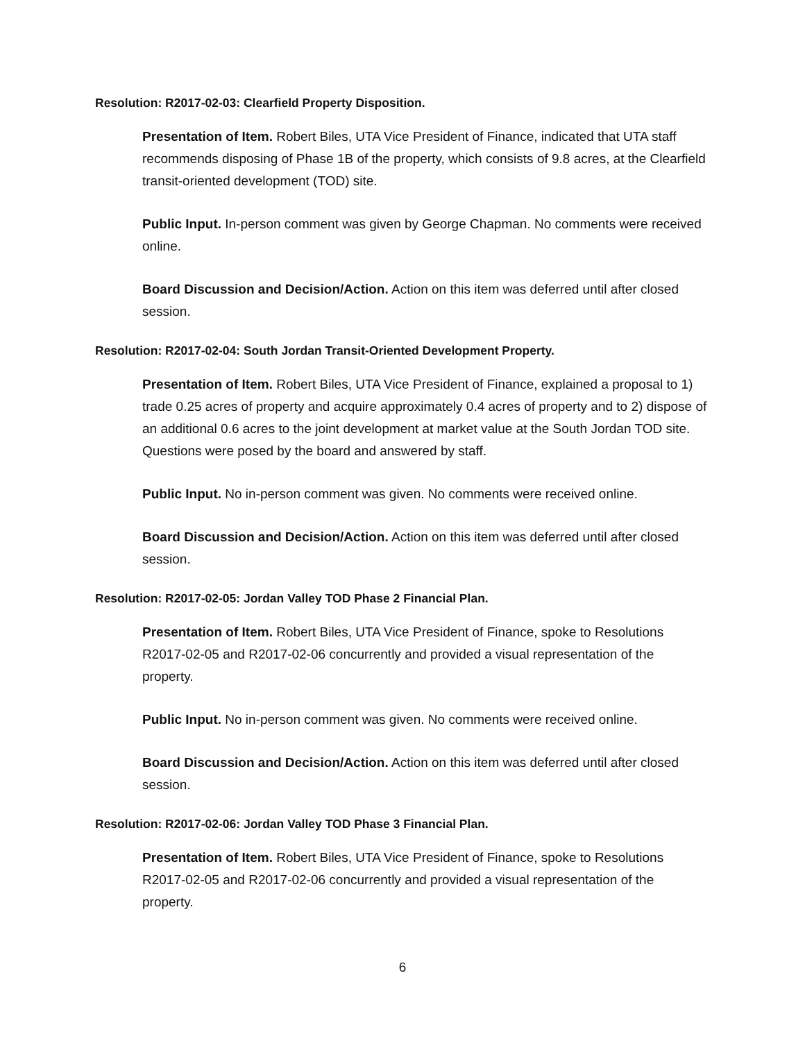Resolution: R2017-02-03: Clearfield Property Disposition.
Presentation of Item. Robert Biles, UTA Vice President of Finance, indicated that UTA staff recommends disposing of Phase 1B of the property, which consists of 9.8 acres, at the Clearfield transit-oriented development (TOD) site.
Public Input. In-person comment was given by George Chapman. No comments were received online.
Board Discussion and Decision/Action. Action on this item was deferred until after closed session.
Resolution: R2017-02-04: South Jordan Transit-Oriented Development Property.
Presentation of Item. Robert Biles, UTA Vice President of Finance, explained a proposal to 1) trade 0.25 acres of property and acquire approximately 0.4 acres of property and to 2) dispose of an additional 0.6 acres to the joint development at market value at the South Jordan TOD site. Questions were posed by the board and answered by staff.
Public Input. No in-person comment was given. No comments were received online.
Board Discussion and Decision/Action. Action on this item was deferred until after closed session.
Resolution: R2017-02-05: Jordan Valley TOD Phase 2 Financial Plan.
Presentation of Item. Robert Biles, UTA Vice President of Finance, spoke to Resolutions R2017-02-05 and R2017-02-06 concurrently and provided a visual representation of the property.
Public Input. No in-person comment was given. No comments were received online.
Board Discussion and Decision/Action. Action on this item was deferred until after closed session.
Resolution: R2017-02-06: Jordan Valley TOD Phase 3 Financial Plan.
Presentation of Item. Robert Biles, UTA Vice President of Finance, spoke to Resolutions R2017-02-05 and R2017-02-06 concurrently and provided a visual representation of the property.
6